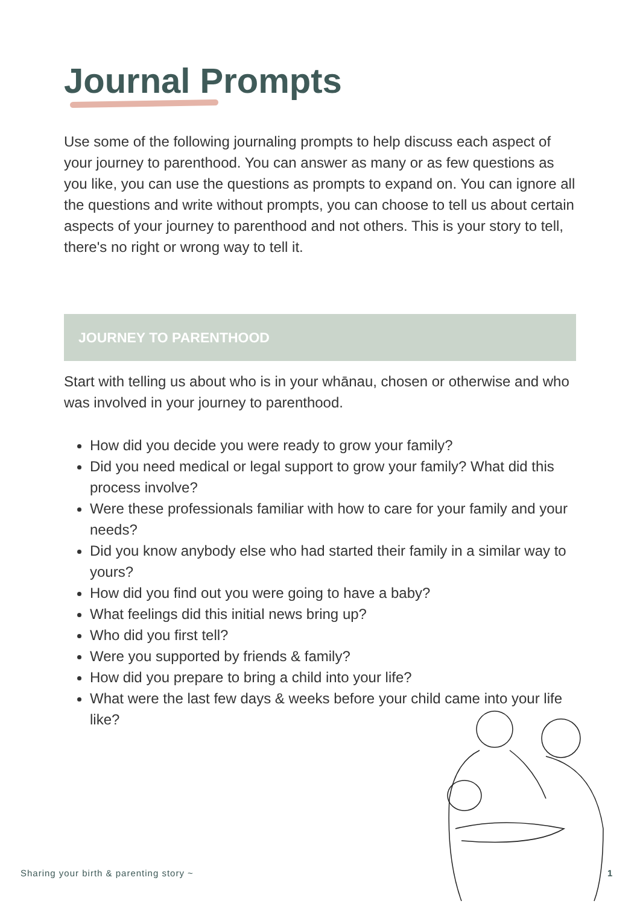Journal Prompts
Use some of the following journaling prompts to help discuss each aspect of your journey to parenthood. You can answer as many or as few questions as you like, you can use the questions as prompts to expand on. You can ignore all the questions and write without prompts, you can choose to tell us about certain aspects of your journey to parenthood and not others. This is your story to tell, there's no right or wrong way to tell it.
JOURNEY TO PARENTHOOD
Start with telling us about who is in your whānau, chosen or otherwise and who was involved in your journey to parenthood.
How did you decide you were ready to grow your family?
Did you need medical or legal support to grow your family? What did this process involve?
Were these professionals familiar with how to care for your family and your needs?
Did you know anybody else who had started their family in a similar way to yours?
How did you find out you were going to have a baby?
What feelings did this initial news bring up?
Who did you first tell?
Were you supported by friends & family?
How did you prepare to bring a child into your life?
What were the last few days & weeks before your child came into your life like?
Sharing your birth & parenting story ~
1